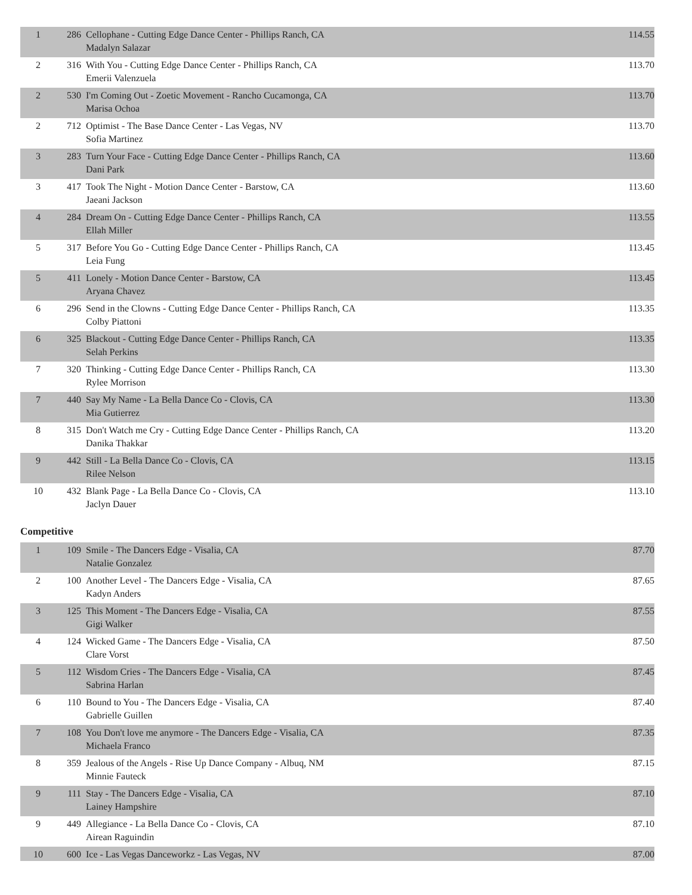| 1 | 286 | Cellophane - Cutting Edge Dance Center - Phillips Ranch, CA Madalyn Salazar | 114.55 |
| 2 | 316 | With You - Cutting Edge Dance Center - Phillips Ranch, CA Emerii Valenzuela | 113.70 |
| 2 | 530 | I'm Coming Out - Zoetic Movement - Rancho Cucamonga, CA Marisa Ochoa | 113.70 |
| 2 | 712 | Optimist - The Base Dance Center - Las Vegas, NV Sofia Martinez | 113.70 |
| 3 | 283 | Turn Your Face - Cutting Edge Dance Center - Phillips Ranch, CA Dani Park | 113.60 |
| 3 | 417 | Took The Night - Motion Dance Center - Barstow, CA Jaeani Jackson | 113.60 |
| 4 | 284 | Dream On - Cutting Edge Dance Center - Phillips Ranch, CA Ellah Miller | 113.55 |
| 5 | 317 | Before You Go - Cutting Edge Dance Center - Phillips Ranch, CA Leia Fung | 113.45 |
| 5 | 411 | Lonely - Motion Dance Center - Barstow, CA Aryana Chavez | 113.45 |
| 6 | 296 | Send in the Clowns - Cutting Edge Dance Center - Phillips Ranch, CA Colby Piattoni | 113.35 |
| 6 | 325 | Blackout - Cutting Edge Dance Center - Phillips Ranch, CA Selah Perkins | 113.35 |
| 7 | 320 | Thinking - Cutting Edge Dance Center - Phillips Ranch, CA Rylee Morrison | 113.30 |
| 7 | 440 | Say My Name - La Bella Dance Co - Clovis, CA Mia Gutierrez | 113.30 |
| 8 | 315 | Don't Watch me Cry - Cutting Edge Dance Center - Phillips Ranch, CA Danika Thakkar | 113.20 |
| 9 | 442 | Still - La Bella Dance Co - Clovis, CA Rilee Nelson | 113.15 |
| 10 | 432 | Blank Page - La Bella Dance Co - Clovis, CA Jaclyn Dauer | 113.10 |
Competitive
| 1 | 109 | Smile - The Dancers Edge - Visalia, CA Natalie Gonzalez | 87.70 |
| 2 | 100 | Another Level - The Dancers Edge - Visalia, CA Kadyn Anders | 87.65 |
| 3 | 125 | This Moment - The Dancers Edge - Visalia, CA Gigi Walker | 87.55 |
| 4 | 124 | Wicked Game - The Dancers Edge - Visalia, CA Clare Vorst | 87.50 |
| 5 | 112 | Wisdom Cries - The Dancers Edge - Visalia, CA Sabrina Harlan | 87.45 |
| 6 | 110 | Bound to You - The Dancers Edge - Visalia, CA Gabrielle Guillen | 87.40 |
| 7 | 108 | You Don't love me anymore - The Dancers Edge - Visalia, CA Michaela Franco | 87.35 |
| 8 | 359 | Jealous of the Angels - Rise Up Dance Company - Albuq, NM Minnie Fauteck | 87.15 |
| 9 | 111 | Stay - The Dancers Edge - Visalia, CA Lainey Hampshire | 87.10 |
| 9 | 449 | Allegiance - La Bella Dance Co - Clovis, CA Airean Raguindin | 87.10 |
| 10 | 600 | Ice - Las Vegas Danceworkz - Las Vegas, NV | 87.00 |